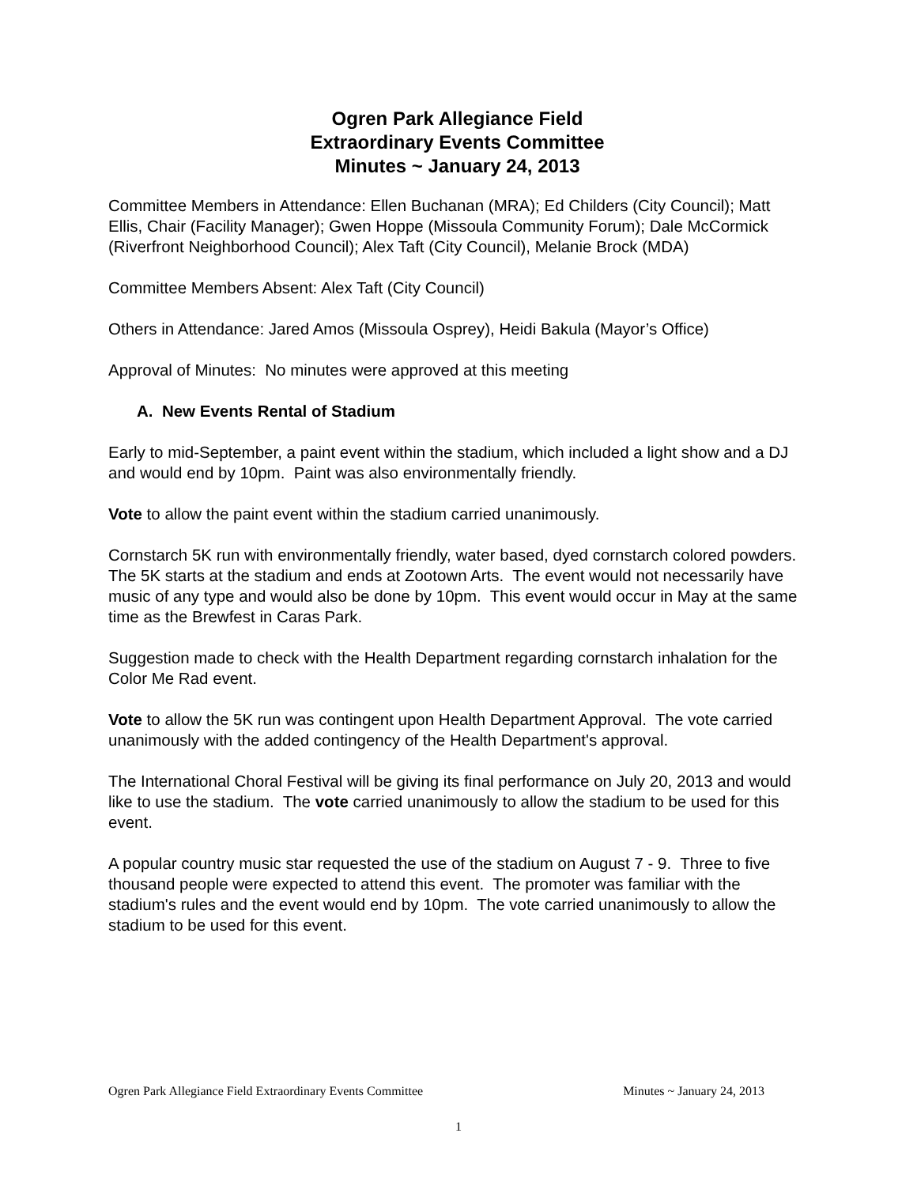Ogren Park Allegiance Field
Extraordinary Events Committee
Minutes ~ January 24, 2013
Committee Members in Attendance: Ellen Buchanan (MRA); Ed Childers (City Council); Matt Ellis, Chair (Facility Manager); Gwen Hoppe (Missoula Community Forum); Dale McCormick (Riverfront Neighborhood Council); Alex Taft (City Council), Melanie Brock (MDA)
Committee Members Absent: Alex Taft (City Council)
Others in Attendance: Jared Amos (Missoula Osprey), Heidi Bakula (Mayor’s Office)
Approval of Minutes: No minutes were approved at this meeting
A. New Events Rental of Stadium
Early to mid-September, a paint event within the stadium, which included a light show and a DJ and would end by 10pm. Paint was also environmentally friendly.
Vote to allow the paint event within the stadium carried unanimously.
Cornstarch 5K run with environmentally friendly, water based, dyed cornstarch colored powders. The 5K starts at the stadium and ends at Zootown Arts. The event would not necessarily have music of any type and would also be done by 10pm. This event would occur in May at the same time as the Brewfest in Caras Park.
Suggestion made to check with the Health Department regarding cornstarch inhalation for the Color Me Rad event.
Vote to allow the 5K run was contingent upon Health Department Approval. The vote carried unanimously with the added contingency of the Health Department's approval.
The International Choral Festival will be giving its final performance on July 20, 2013 and would like to use the stadium. The vote carried unanimously to allow the stadium to be used for this event.
A popular country music star requested the use of the stadium on August 7 - 9. Three to five thousand people were expected to attend this event. The promoter was familiar with the stadium's rules and the event would end by 10pm. The vote carried unanimously to allow the stadium to be used for this event.
Ogren Park Allegiance Field Extraordinary Events Committee Minutes ~ January 24, 2013
1